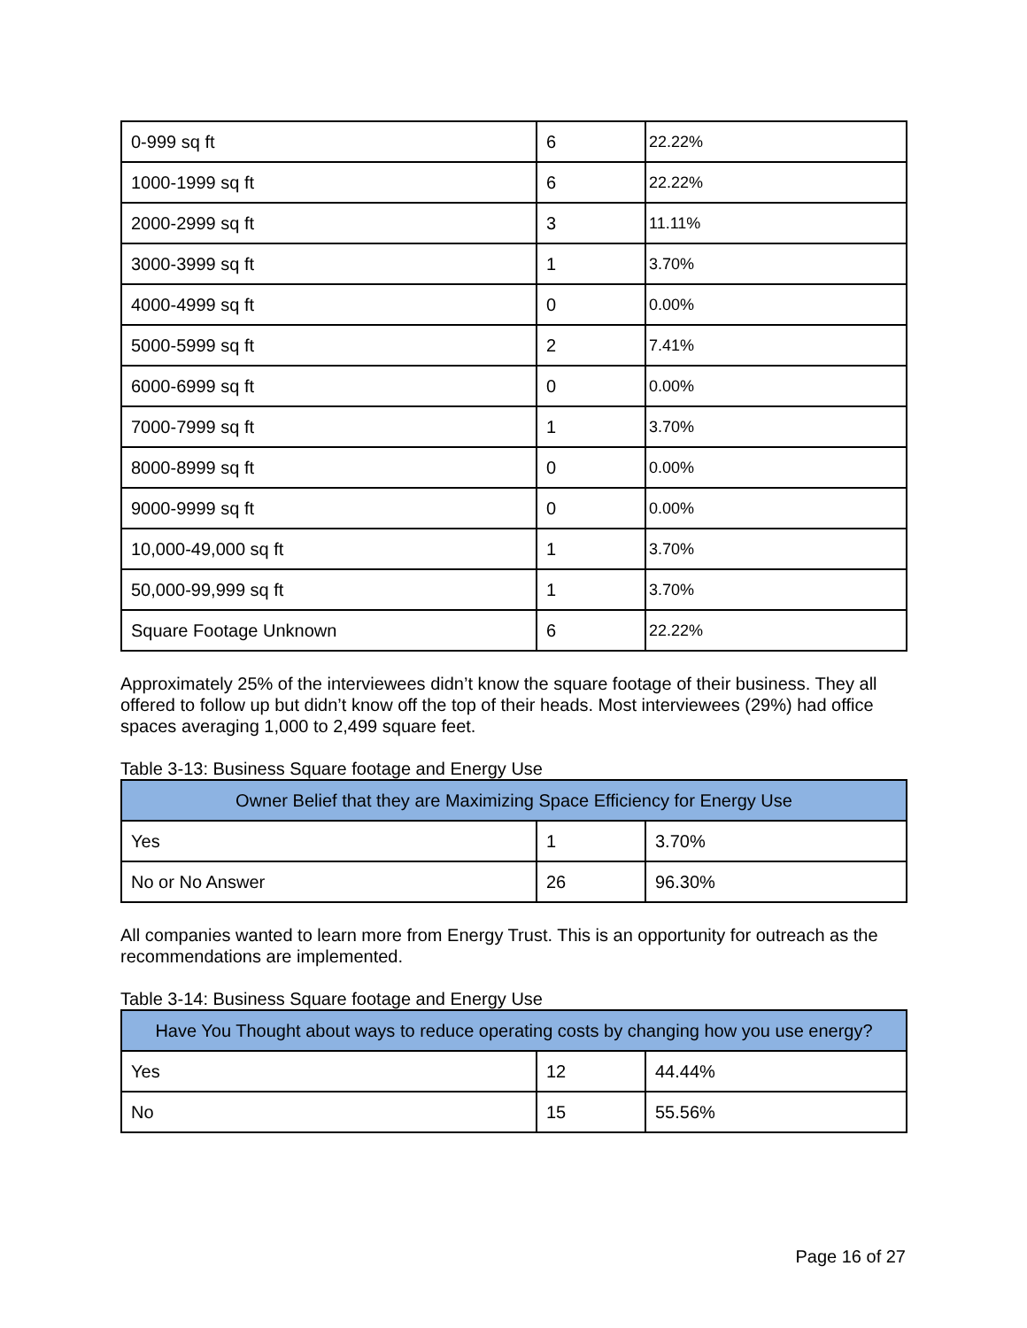| 0-999 sq ft | 6 | 22.22% |
| 1000-1999 sq ft | 6 | 22.22% |
| 2000-2999 sq ft | 3 | 11.11% |
| 3000-3999 sq ft | 1 | 3.70% |
| 4000-4999 sq ft | 0 | 0.00% |
| 5000-5999 sq ft | 2 | 7.41% |
| 6000-6999 sq ft | 0 | 0.00% |
| 7000-7999 sq ft | 1 | 3.70% |
| 8000-8999 sq ft | 0 | 0.00% |
| 9000-9999 sq ft | 0 | 0.00% |
| 10,000-49,000 sq ft | 1 | 3.70% |
| 50,000-99,999 sq ft | 1 | 3.70% |
| Square Footage Unknown | 6 | 22.22% |
Approximately 25% of the interviewees didn’t know the square footage of their business. They all offered to follow up but didn’t know off the top of their heads. Most interviewees (29%) had office spaces averaging 1,000 to 2,499 square feet.
Table 3-13: Business Square footage and Energy Use
| Owner Belief that they are Maximizing Space Efficiency for Energy Use | | |
| --- | --- | --- |
| Yes | 1 | 3.70% |
| No or No Answer | 26 | 96.30% |
All companies wanted to learn more from Energy Trust. This is an opportunity for outreach as the recommendations are implemented.
Table 3-14: Business Square footage and Energy Use
| Have You Thought about ways to reduce operating costs by changing how you use energy? | | |
| --- | --- | --- |
| Yes | 12 | 44.44% |
| No | 15 | 55.56% |
Page 16 of 27